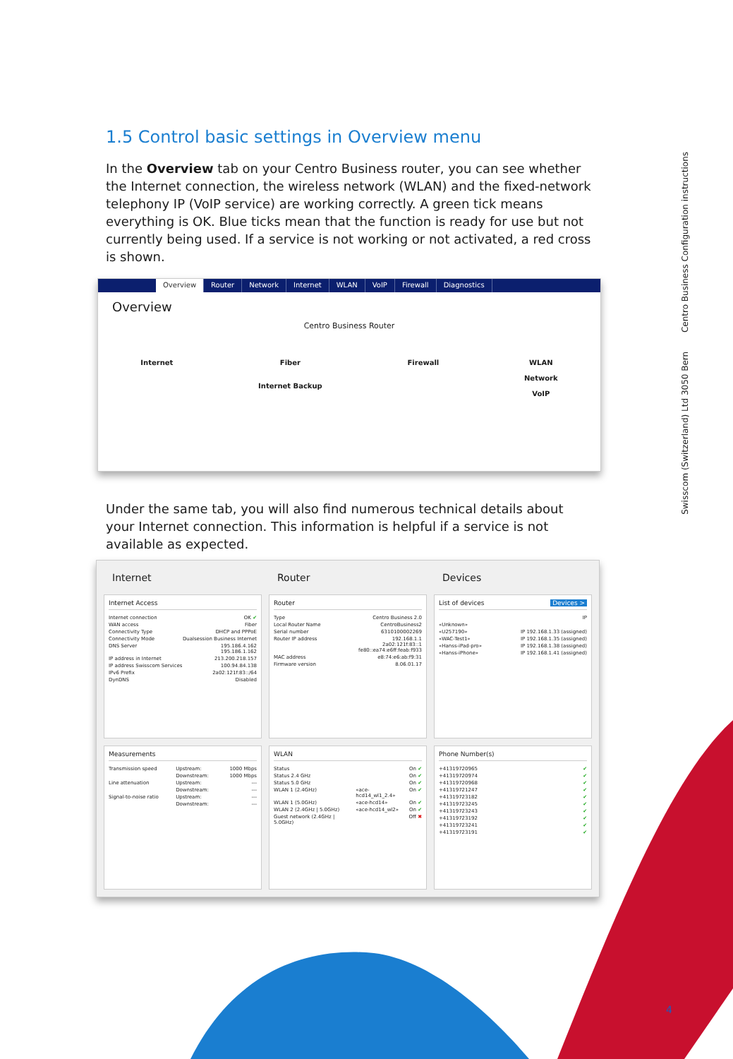Swisscom (Switzerland) Ltd 3050 Bern Centro Business Configuration instructions
1.5 Control basic settings in Overview menu
In the Overview tab on your Centro Business router, you can see whether the Internet connection, the wireless network (WLAN) and the fixed-network telephony IP (VoIP service) are working correctly. A green tick means everything is OK. Blue ticks mean that the function is ready for use but not currently being used. If a service is not working or not activated, a red cross is shown.
Overview Router Network Internet WLAN VoIP Firewall Diagnostics
Overview
Centro Business Router
Internet Fiber
Internet Backup
Firewall WLAN
Network
VoIP
Under the same tab, you will also find numerous technical details about your Internet connection. This information is helpful if a service is not available as expected.
Internet
Router
Devices
Internet Access
| Internet connection | OK ✔ |
| WAN access | Fiber |
| Connectivity Type | DHCP and PPPoE |
| Connectivity Mode | Dualsession Business Internet |
| DNS Server | 195.186.4.162 195.186.1.162 |
| IP address in Internet | 213.200.218.157 |
| IP address Swisscom Services | 100.94.84.138 |
| IPv6 Prefix | 2a02:121f:83::/64 |
| DynDNS | Disabled |
Router
| Type | Centro Business 2.0 |
| Local Router Name | CentroBusiness2 |
| Serial number | 6310100002269 |
| Router IP address | 192.168.1.1 2a02:121f:83::1 fe80::ea74:e6ff:feab:f933 |
| MAC address | e8:74:e6:ab:f9:31 |
| Firmware version | 8.06.01.17 |
List of devices Devices >
| | IP |
| «Unknown» | |
| «U257190» | IP 192.168.1.33 (assigned) |
| «WAC-Test1» | IP 192.168.1.35 (assigned) |
| «Hanss-iPad-pro» | IP 192.168.1.38 (assigned) |
| «Hanss-iPhone» | IP 192.168.1.41 (assigned) |
Measurements
| Transmission speed | Upstream: | 1000 Mbps |
| | Downstream: | 1000 Mbps |
| Line attenuation | Upstream: | --- |
| | Downstream: | --- |
| Signal-to-noise ratio | Upstream: | --- |
| | Downstream: | --- |
WLAN
| Status | | On ✔ |
| Status 2.4 GHz | | On ✔ |
| Status 5.0 GHz | | On ✔ |
| WLAN 1 (2.4GHz) | «ace-hcd14_wl1_2.4» | On ✔ |
| WLAN 1 (5.0GHz) | «ace-hcd14» | On ✔ |
| WLAN 2 (2.4GHz / 5.0GHz) | «ace-hcd14_wl2» | On ✔ |
| Guest network (2.4GHz / 5.0GHz) | | Off ✖ |
Phone Number(s)
| +41319720965 | ✔ |
| +41319720974 | ✔ |
| +41319720968 | ✔ |
| +41319721247 | ✔ |
| +41319723182 | ✔ |
| +41319723245 | ✔ |
| +41319723243 | ✔ |
| +41319723192 | ✔ |
| +41319723241 | ✔ |
| +41319723191 | ✔ |
4